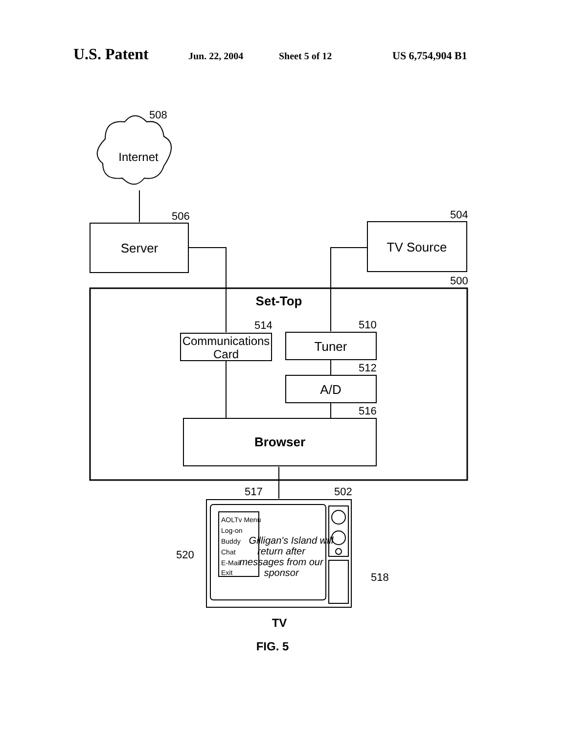U.S. Patent Jun. 22, 2004 Sheet 5 of 12 US 6,754,904 B1
Internet
508
Server
506
TV Source
504
500
Set-Top
Communications
Card
514
Tuner
510
A/D
512
Browser
516
517
AOLTv Menu Log-on Buddy Chat E-Mail Exit
Gilligan's Island will return after messages from our sponsor
502
520
518
TV
FIG. 5